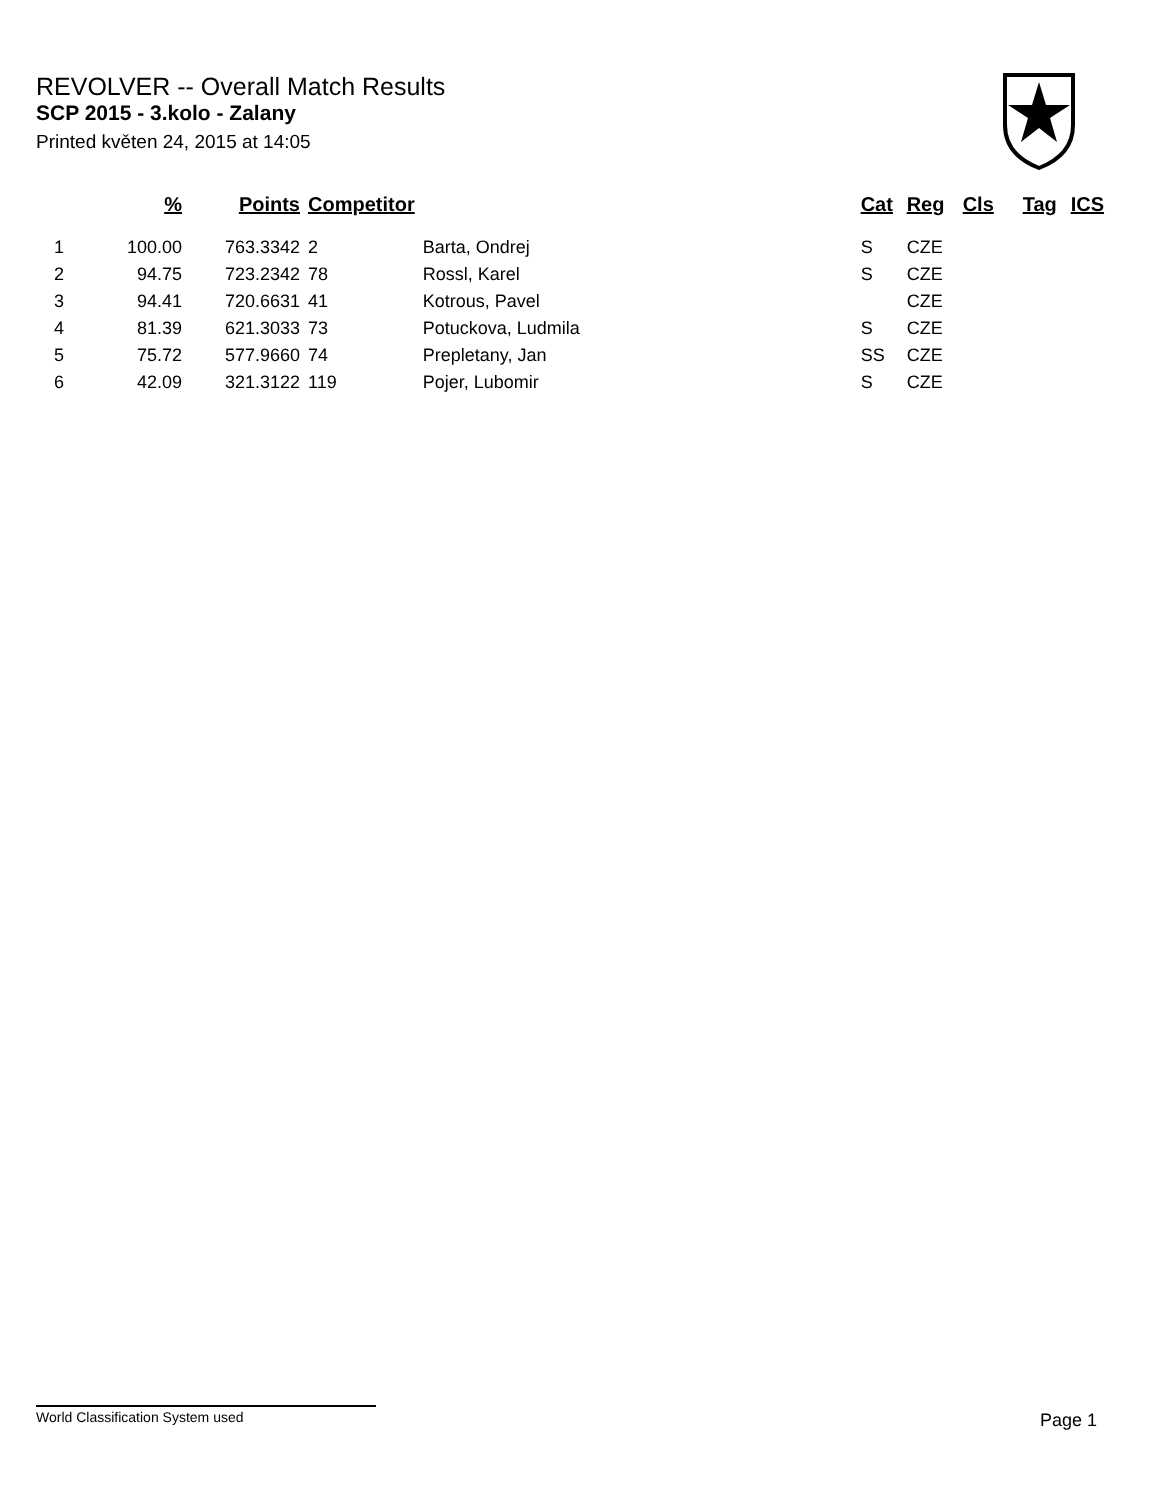REVOLVER -- Overall Match Results
SCP 2015 - 3.kolo - Zalany
Printed květen 24, 2015 at 14:05
| | % | Points | Competitor | | Cat | Reg | Cls | Tag | ICS |
| --- | --- | --- | --- | --- | --- | --- | --- | --- | --- |
| 1 | 100.00 | 763.3342 | 2 | Barta, Ondrej | S | CZE | | | |
| 2 | 94.75 | 723.2342 | 78 | Rossl, Karel | S | CZE | | | |
| 3 | 94.41 | 720.6631 | 41 | Kotrous, Pavel | | CZE | | | |
| 4 | 81.39 | 621.3033 | 73 | Potuckova, Ludmila | S | CZE | | | |
| 5 | 75.72 | 577.9660 | 74 | Prepletany, Jan | SS | CZE | | | |
| 6 | 42.09 | 321.3122 | 119 | Pojer, Lubomir | S | CZE | | | |
World Classification System used Page 1